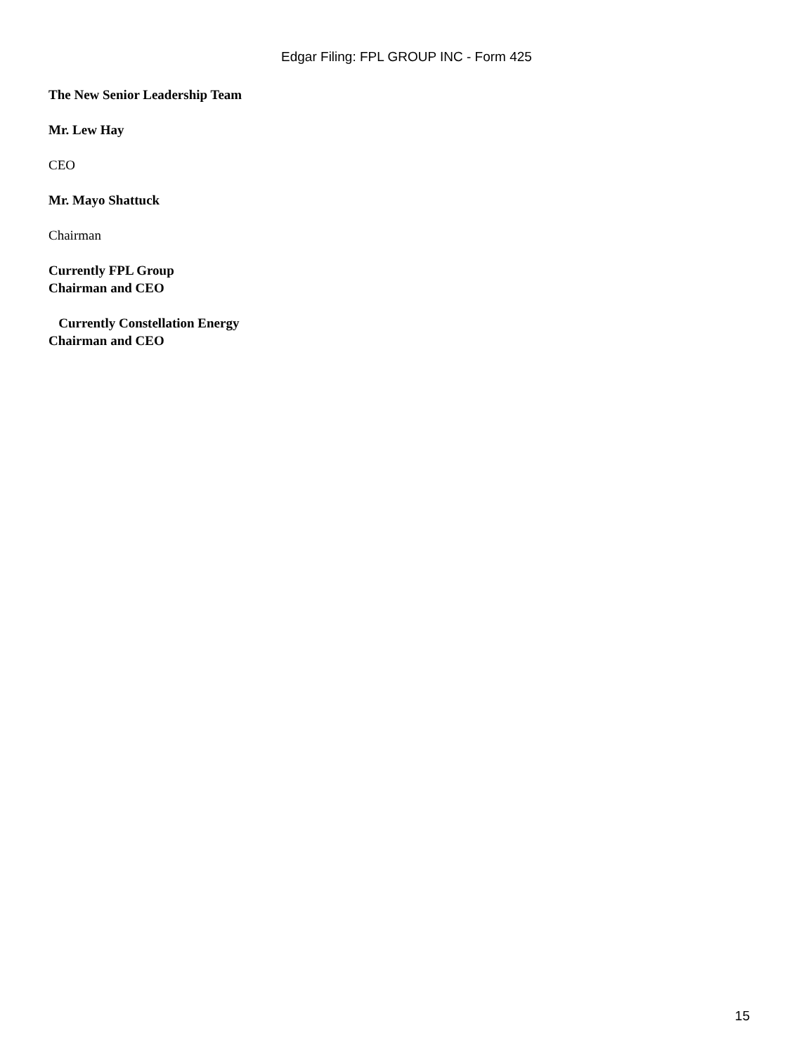Edgar Filing: FPL GROUP INC - Form 425
The New Senior Leadership Team
Mr. Lew Hay
CEO
Mr. Mayo Shattuck
Chairman
Currently FPL Group
Chairman and CEO
Currently Constellation Energy
Chairman and CEO
15